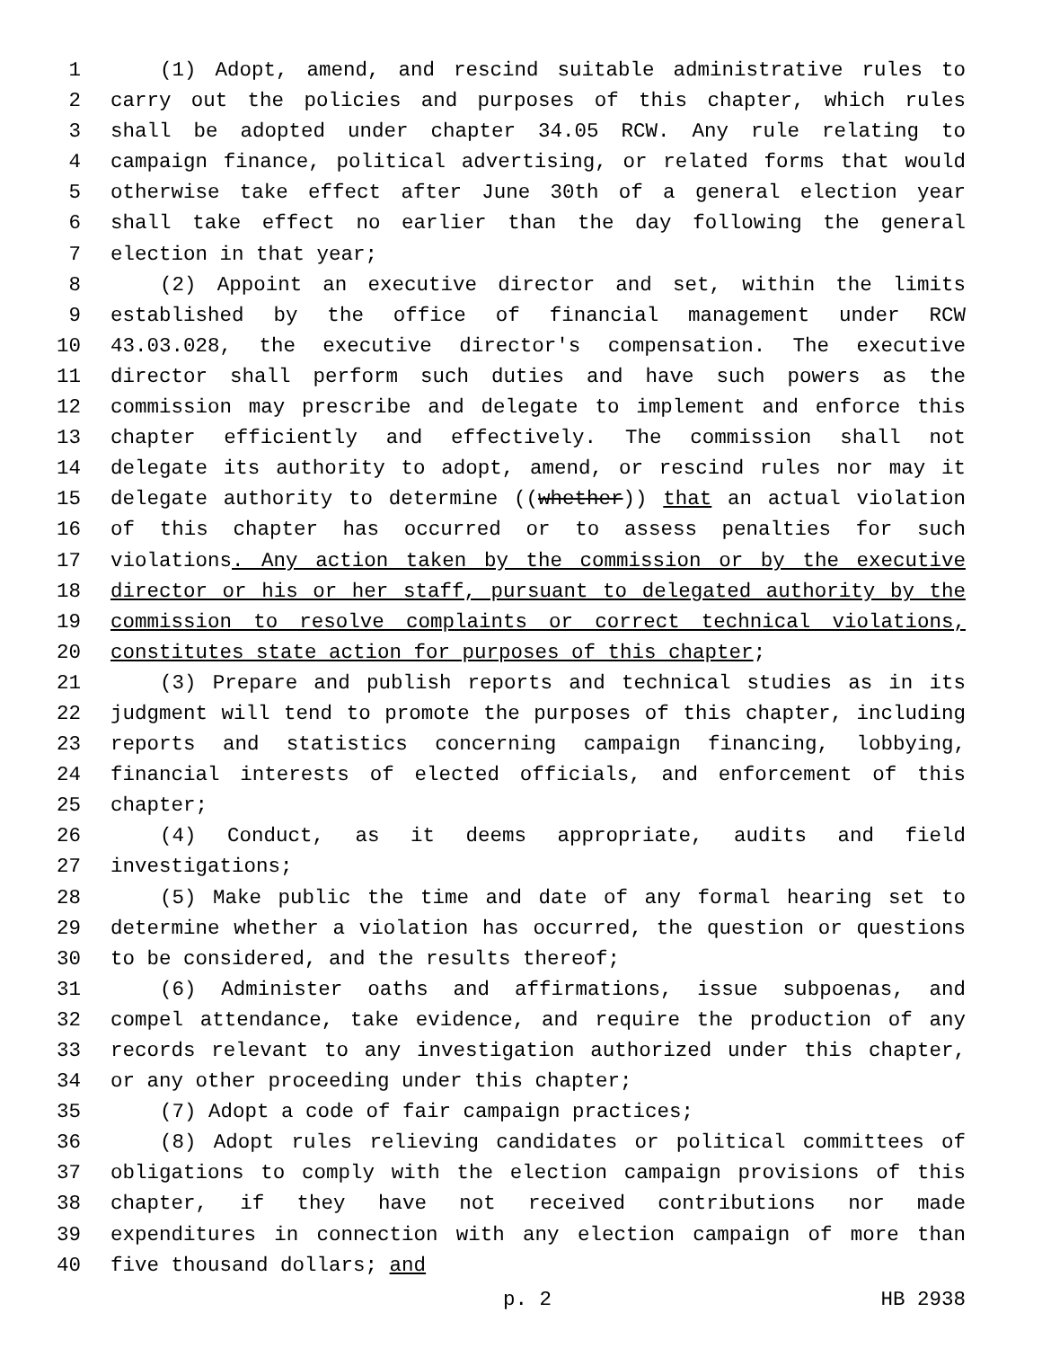1 (1) Adopt, amend, and rescind suitable administrative rules to
2 carry out the policies and purposes of this chapter, which rules
3 shall be adopted under chapter 34.05 RCW. Any rule relating to
4 campaign finance, political advertising, or related forms that would
5 otherwise take effect after June 30th of a general election year
6 shall take effect no earlier than the day following the general
7 election in that year;
8 (2) Appoint an executive director and set, within the limits
9 established by the office of financial management under RCW
10 43.03.028, the executive director's compensation. The executive
11 director shall perform such duties and have such powers as the
12 commission may prescribe and delegate to implement and enforce this
13 chapter efficiently and effectively. The commission shall not
14 delegate its authority to adopt, amend, or rescind rules nor may it
15 delegate authority to determine ((whether)) that an actual violation
16 of this chapter has occurred or to assess penalties for such
17 violations. Any action taken by the commission or by the executive
18 director or his or her staff, pursuant to delegated authority by the
19 commission to resolve complaints or correct technical violations,
20 constitutes state action for purposes of this chapter;
21 (3) Prepare and publish reports and technical studies as in its
22 judgment will tend to promote the purposes of this chapter, including
23 reports and statistics concerning campaign financing, lobbying,
24 financial interests of elected officials, and enforcement of this
25 chapter;
26 (4) Conduct, as it deems appropriate, audits and field
27 investigations;
28 (5) Make public the time and date of any formal hearing set to
29 determine whether a violation has occurred, the question or questions
30 to be considered, and the results thereof;
31 (6) Administer oaths and affirmations, issue subpoenas, and
32 compel attendance, take evidence, and require the production of any
33 records relevant to any investigation authorized under this chapter,
34 or any other proceeding under this chapter;
35 (7) Adopt a code of fair campaign practices;
36 (8) Adopt rules relieving candidates or political committees of
37 obligations to comply with the election campaign provisions of this
38 chapter, if they have not received contributions nor made
39 expenditures in connection with any election campaign of more than
40 five thousand dollars; and
p. 2 HB 2938